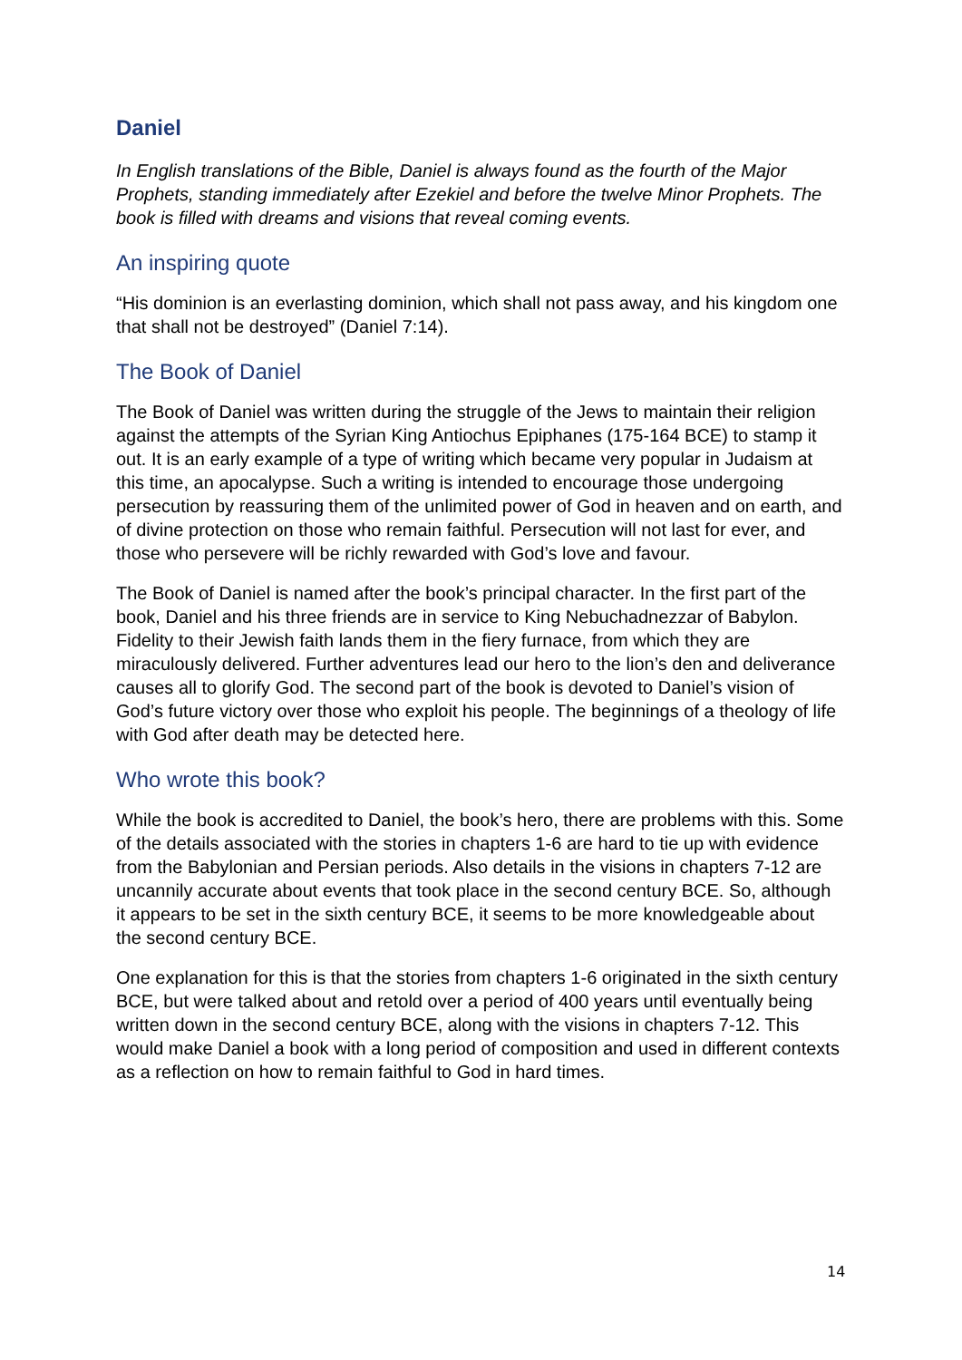Daniel
In English translations of the Bible, Daniel is always found as the fourth of the Major Prophets, standing immediately after Ezekiel and before the twelve Minor Prophets. The book is filled with dreams and visions that reveal coming events.
An inspiring quote
“His dominion is an everlasting dominion, which shall not pass away, and his kingdom one that shall not be destroyed” (Daniel 7:14).
The Book of Daniel
The Book of Daniel was written during the struggle of the Jews to maintain their religion against the attempts of the Syrian King Antiochus Epiphanes (175-164 BCE) to stamp it out. It is an early example of a type of writing which became very popular in Judaism at this time, an apocalypse. Such a writing is intended to encourage those undergoing persecution by reassuring them of the unlimited power of God in heaven and on earth, and of divine protection on those who remain faithful. Persecution will not last for ever, and those who persevere will be richly rewarded with God’s love and favour.
The Book of Daniel is named after the book’s principal character. In the first part of the book, Daniel and his three friends are in service to King Nebuchadnezzar of Babylon. Fidelity to their Jewish faith lands them in the fiery furnace, from which they are miraculously delivered. Further adventures lead our hero to the lion’s den and deliverance causes all to glorify God. The second part of the book is devoted to Daniel’s vision of God’s future victory over those who exploit his people. The beginnings of a theology of life with God after death may be detected here.
Who wrote this book?
While the book is accredited to Daniel, the book’s hero, there are problems with this. Some of the details associated with the stories in chapters 1-6 are hard to tie up with evidence from the Babylonian and Persian periods. Also details in the visions in chapters 7-12 are uncannily accurate about events that took place in the second century BCE. So, although it appears to be set in the sixth century BCE, it seems to be more knowledgeable about the second century BCE.
One explanation for this is that the stories from chapters 1-6 originated in the sixth century BCE, but were talked about and retold over a period of 400 years until eventually being written down in the second century BCE, along with the visions in chapters 7-12. This would make Daniel a book with a long period of composition and used in different contexts as a reflection on how to remain faithful to God in hard times.
14